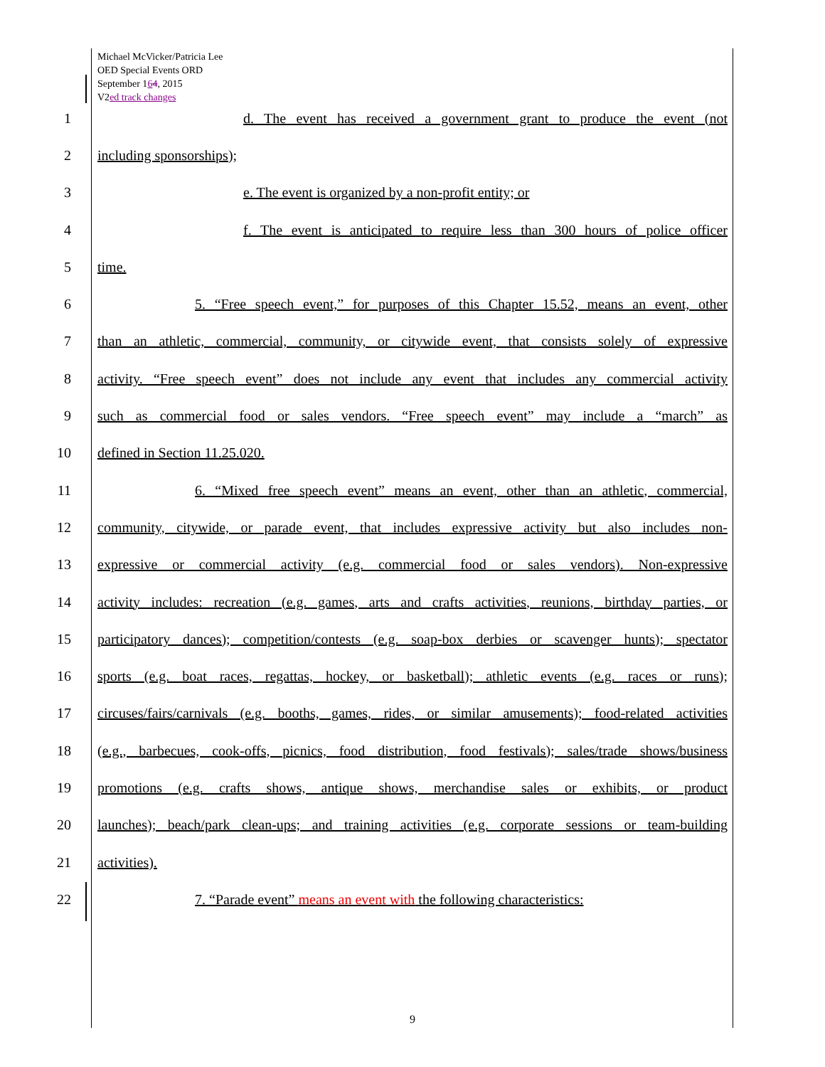Michael McVicker/Patricia Lee
OED Special Events ORD
September 164, 2015
V2ed track changes
1 d. The event has received a government grant to produce the event (not
2 including sponsorships);
3 e. The event is organized by a non-profit entity; or
4 f. The event is anticipated to require less than 300 hours of police officer
5 time.
6 5. “Free speech event,” for purposes of this Chapter 15.52, means an event, other
7 than an athletic, commercial, community, or citywide event, that consists solely of expressive
8 activity. “Free speech event” does not include any event that includes any commercial activity
9 such as commercial food or sales vendors. “Free speech event” may include a “march” as
10 defined in Section 11.25.020.
11 6. “Mixed free speech event” means an event, other than an athletic, commercial,
12 community, citywide, or parade event, that includes expressive activity but also includes non-
13 expressive or commercial activity (e.g. commercial food or sales vendors). Non-expressive
14 activity includes: recreation (e.g. games, arts and crafts activities, reunions, birthday parties, or
15 participatory dances); competition/contests (e.g. soap-box derbies or scavenger hunts); spectator
16 sports (e.g. boat races, regattas, hockey, or basketball); athletic events (e.g. races or runs);
17 circuses/fairs/carnivals (e.g. booths, games, rides, or similar amusements); food-related activities
18 (e.g., barbecues, cook-offs, picnics, food distribution, food festivals); sales/trade shows/business
19 promotions (e.g. crafts shows, antique shows, merchandise sales or exhibits, or product
20 launches); beach/park clean-ups; and training activities (e.g. corporate sessions or team-building
21 activities).
22 7. “Parade event” means an event with the following characteristics:
9